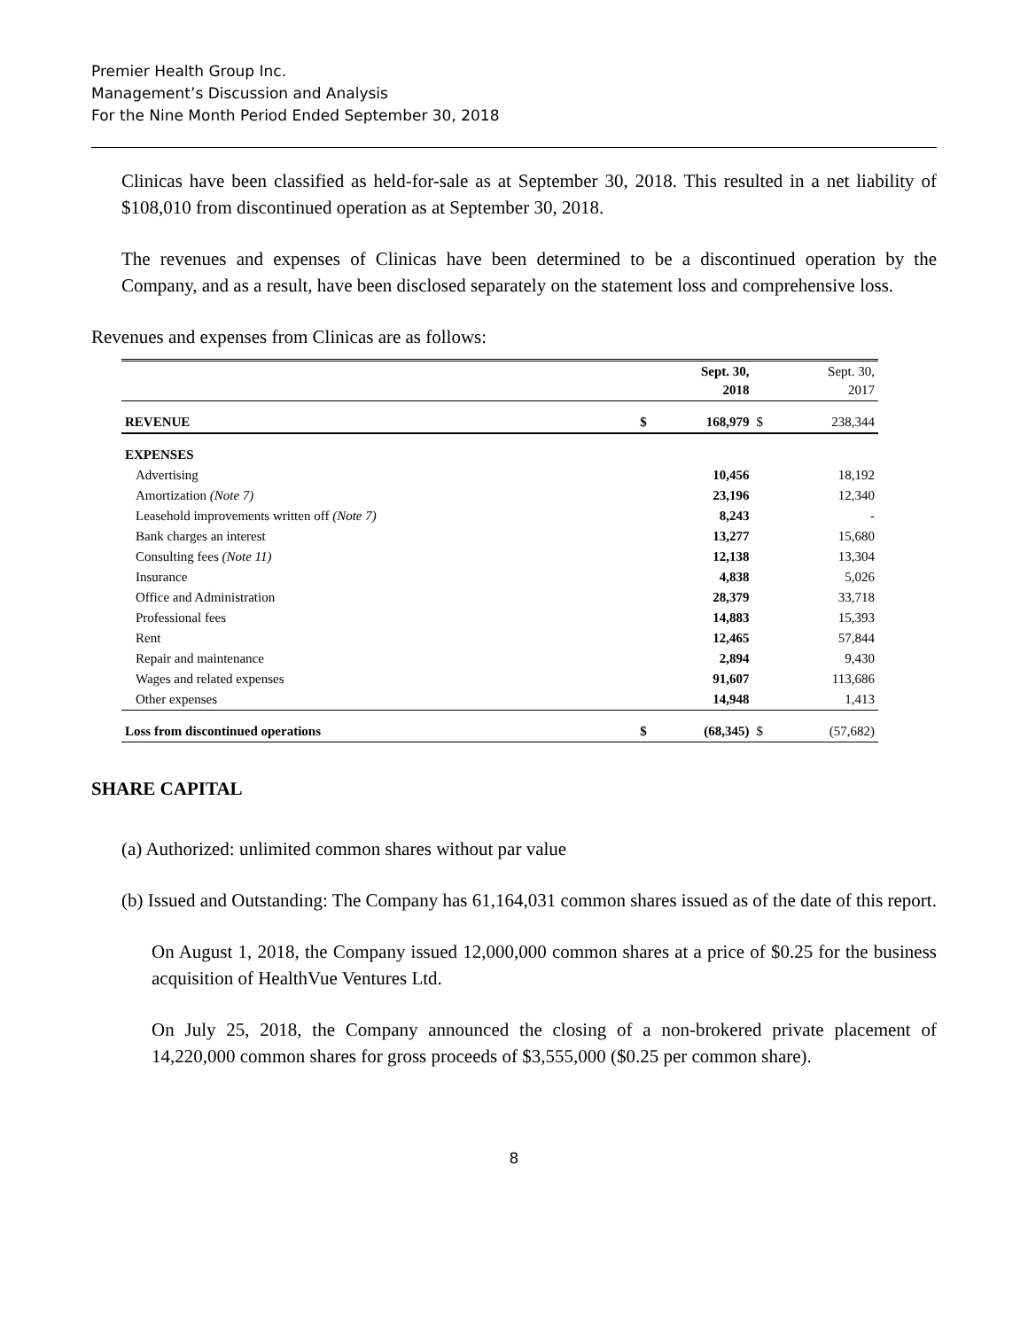Premier Health Group Inc.
Management’s Discussion and Analysis
For the Nine Month Period Ended September 30, 2018
Clinicas have been classified as held-for-sale as at September 30, 2018. This resulted in a net liability of $108,010 from discontinued operation as at September 30, 2018.
The revenues and expenses of Clinicas have been determined to be a discontinued operation by the Company, and as a result, have been disclosed separately on the statement loss and comprehensive loss.
Revenues and expenses from Clinicas are as follows:
| | | Sept. 30, 2018 | | Sept. 30, 2017 |
| --- | --- | --- | --- | --- |
| REVENUE | $ | 168,979 | $ | 238,344 |
| EXPENSES | | | | |
| Advertising | | 10,456 | | 18,192 |
| Amortization (Note 7) | | 23,196 | | 12,340 |
| Leasehold improvements written off (Note 7) | | 8,243 | | - |
| Bank charges an interest | | 13,277 | | 15,680 |
| Consulting fees (Note 11) | | 12,138 | | 13,304 |
| Insurance | | 4,838 | | 5,026 |
| Office and Administration | | 28,379 | | 33,718 |
| Professional fees | | 14,883 | | 15,393 |
| Rent | | 12,465 | | 57,844 |
| Repair and maintenance | | 2,894 | | 9,430 |
| Wages and related expenses | | 91,607 | | 113,686 |
| Other expenses | | 14,948 | | 1,413 |
| Loss from discontinued operations | $ | (68,345) | $ | (57,682) |
SHARE CAPITAL
(a) Authorized: unlimited common shares without par value
(b) Issued and Outstanding: The Company has 61,164,031 common shares issued as of the date of this report.
On August 1, 2018, the Company issued 12,000,000 common shares at a price of $0.25 for the business acquisition of HealthVue Ventures Ltd.
On July 25, 2018, the Company announced the closing of a non-brokered private placement of 14,220,000 common shares for gross proceeds of $3,555,000 ($0.25 per common share).
8